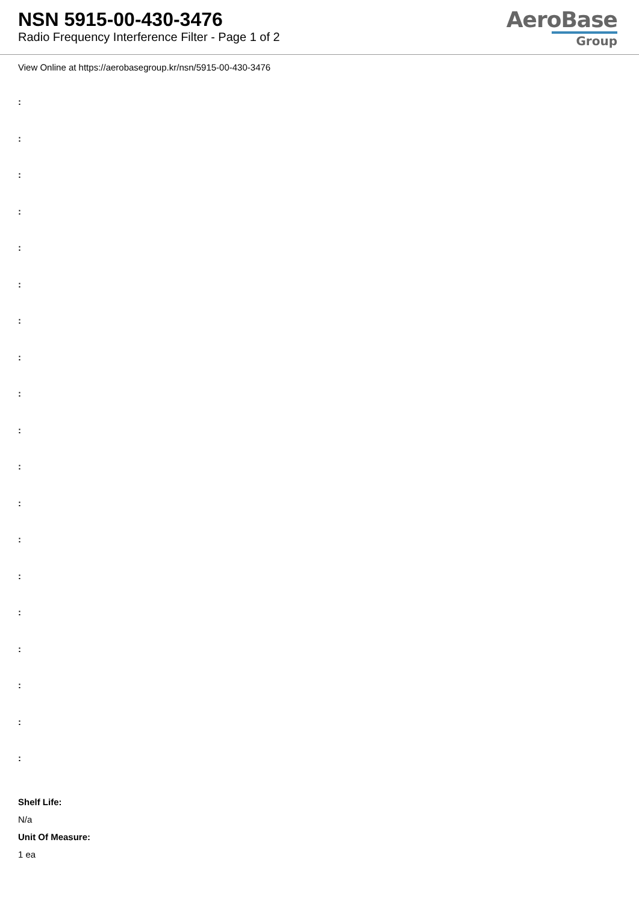NSN 5915-00-430-3476
Radio Frequency Interference Filter - Page 1 of 2
AeroBase
Group
View Online at https://aerobasegroup.kr/nsn/5915-00-430-3476
:
:
:
:
:
:
:
:
:
:
:
:
:
:
:
:
:
:
:
Shelf Life:
N/a
Unit Of Measure:
1 ea